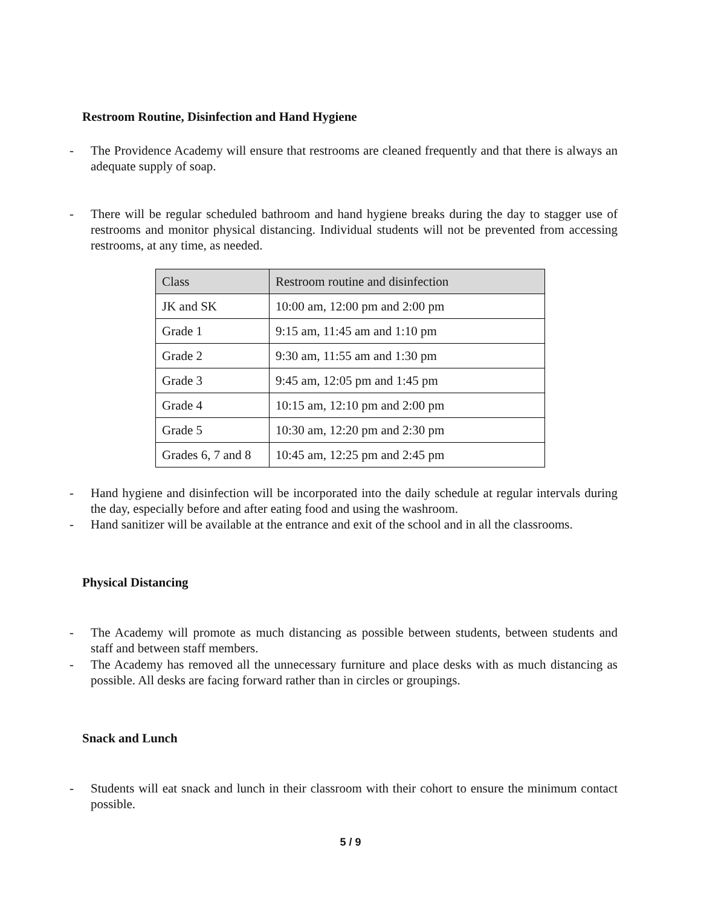Restroom Routine, Disinfection and Hand Hygiene
- The Providence Academy will ensure that restrooms are cleaned frequently and that there is always an adequate supply of soap.
- There will be regular scheduled bathroom and hand hygiene breaks during the day to stagger use of restrooms and monitor physical distancing. Individual students will not be prevented from accessing restrooms, at any time, as needed.
| Class | Restroom routine and disinfection |
| --- | --- |
| JK and SK | 10:00 am, 12:00 pm and 2:00 pm |
| Grade 1 | 9:15 am, 11:45 am and 1:10 pm |
| Grade 2 | 9:30 am, 11:55 am and 1:30 pm |
| Grade 3 | 9:45 am, 12:05 pm and 1:45 pm |
| Grade 4 | 10:15 am, 12:10 pm and 2:00 pm |
| Grade 5 | 10:30 am, 12:20 pm and 2:30 pm |
| Grades 6, 7 and 8 | 10:45 am, 12:25 pm and 2:45 pm |
- Hand hygiene and disinfection will be incorporated into the daily schedule at regular intervals during the day, especially before and after eating food and using the washroom.
- Hand sanitizer will be available at the entrance and exit of the school and in all the classrooms.
Physical Distancing
- The Academy will promote as much distancing as possible between students, between students and staff and between staff members.
- The Academy has removed all the unnecessary furniture and place desks with as much distancing as possible. All desks are facing forward rather than in circles or groupings.
Snack and Lunch
- Students will eat snack and lunch in their classroom with their cohort to ensure the minimum contact possible.
5 / 9